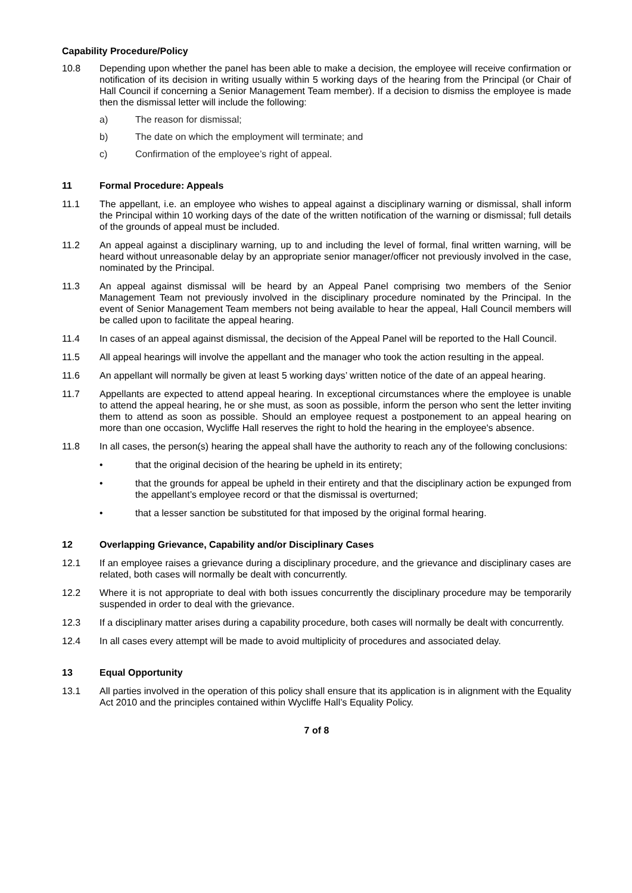Capability Procedure/Policy
10.8 Depending upon whether the panel has been able to make a decision, the employee will receive confirmation or notification of its decision in writing usually within 5 working days of the hearing from the Principal (or Chair of Hall Council if concerning a Senior Management Team member). If a decision to dismiss the employee is made then the dismissal letter will include the following:
a) The reason for dismissal;
b) The date on which the employment will terminate; and
c) Confirmation of the employee’s right of appeal.
11 Formal Procedure: Appeals
11.1 The appellant, i.e. an employee who wishes to appeal against a disciplinary warning or dismissal, shall inform the Principal within 10 working days of the date of the written notification of the warning or dismissal; full details of the grounds of appeal must be included.
11.2 An appeal against a disciplinary warning, up to and including the level of formal, final written warning, will be heard without unreasonable delay by an appropriate senior manager/officer not previously involved in the case, nominated by the Principal.
11.3 An appeal against dismissal will be heard by an Appeal Panel comprising two members of the Senior Management Team not previously involved in the disciplinary procedure nominated by the Principal. In the event of Senior Management Team members not being available to hear the appeal, Hall Council members will be called upon to facilitate the appeal hearing.
11.4 In cases of an appeal against dismissal, the decision of the Appeal Panel will be reported to the Hall Council.
11.5 All appeal hearings will involve the appellant and the manager who took the action resulting in the appeal.
11.6 An appellant will normally be given at least 5 working days’ written notice of the date of an appeal hearing.
11.7 Appellants are expected to attend appeal hearing. In exceptional circumstances where the employee is unable to attend the appeal hearing, he or she must, as soon as possible, inform the person who sent the letter inviting them to attend as soon as possible. Should an employee request a postponement to an appeal hearing on more than one occasion, Wycliffe Hall reserves the right to hold the hearing in the employee's absence.
11.8 In all cases, the person(s) hearing the appeal shall have the authority to reach any of the following conclusions:
• that the original decision of the hearing be upheld in its entirety;
• that the grounds for appeal be upheld in their entirety and that the disciplinary action be expunged from the appellant’s employee record or that the dismissal is overturned;
• that a lesser sanction be substituted for that imposed by the original formal hearing.
12 Overlapping Grievance, Capability and/or Disciplinary Cases
12.1 If an employee raises a grievance during a disciplinary procedure, and the grievance and disciplinary cases are related, both cases will normally be dealt with concurrently.
12.2 Where it is not appropriate to deal with both issues concurrently the disciplinary procedure may be temporarily suspended in order to deal with the grievance.
12.3 If a disciplinary matter arises during a capability procedure, both cases will normally be dealt with concurrently.
12.4 In all cases every attempt will be made to avoid multiplicity of procedures and associated delay.
13 Equal Opportunity
13.1 All parties involved in the operation of this policy shall ensure that its application is in alignment with the Equality Act 2010 and the principles contained within Wycliffe Hall’s Equality Policy.
7 of 8